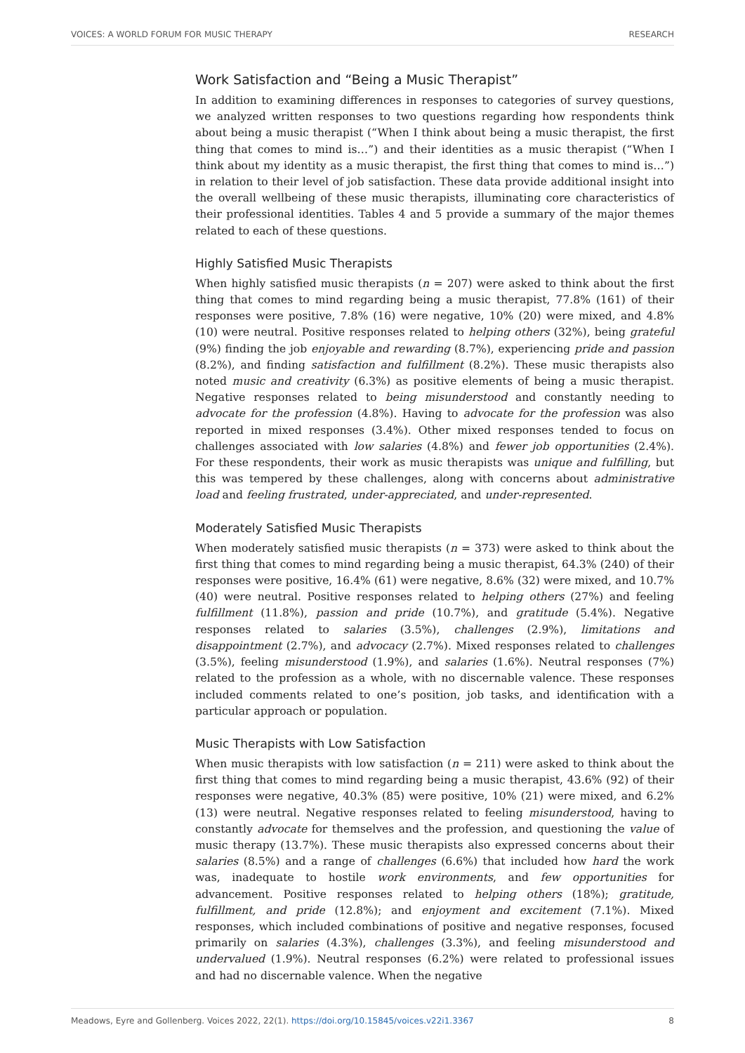VOICES: A WORLD FORUM FOR MUSIC THERAPY RESEARCH
Work Satisfaction and “Being a Music Therapist”
In addition to examining differences in responses to categories of survey questions, we analyzed written responses to two questions regarding how respondents think about being a music therapist (“When I think about being a music therapist, the first thing that comes to mind is…”) and their identities as a music therapist (“When I think about my identity as a music therapist, the first thing that comes to mind is…”) in relation to their level of job satisfaction. These data provide additional insight into the overall wellbeing of these music therapists, illuminating core characteristics of their professional identities. Tables 4 and 5 provide a summary of the major themes related to each of these questions.
Highly Satisfied Music Therapists
When highly satisfied music therapists (n = 207) were asked to think about the first thing that comes to mind regarding being a music therapist, 77.8% (161) of their responses were positive, 7.8% (16) were negative, 10% (20) were mixed, and 4.8% (10) were neutral. Positive responses related to helping others (32%), being grateful (9%) finding the job enjoyable and rewarding (8.7%), experiencing pride and passion (8.2%), and finding satisfaction and fulfillment (8.2%). These music therapists also noted music and creativity (6.3%) as positive elements of being a music therapist. Negative responses related to being misunderstood and constantly needing to advocate for the profession (4.8%). Having to advocate for the profession was also reported in mixed responses (3.4%). Other mixed responses tended to focus on challenges associated with low salaries (4.8%) and fewer job opportunities (2.4%). For these respondents, their work as music therapists was unique and fulfilling, but this was tempered by these challenges, along with concerns about administrative load and feeling frustrated, under-appreciated, and under-represented.
Moderately Satisfied Music Therapists
When moderately satisfied music therapists (n = 373) were asked to think about the first thing that comes to mind regarding being a music therapist, 64.3% (240) of their responses were positive, 16.4% (61) were negative, 8.6% (32) were mixed, and 10.7% (40) were neutral. Positive responses related to helping others (27%) and feeling fulfillment (11.8%), passion and pride (10.7%), and gratitude (5.4%). Negative responses related to salaries (3.5%), challenges (2.9%), limitations and disappointment (2.7%), and advocacy (2.7%). Mixed responses related to challenges (3.5%), feeling misunderstood (1.9%), and salaries (1.6%). Neutral responses (7%) related to the profession as a whole, with no discernable valence. These responses included comments related to one’s position, job tasks, and identification with a particular approach or population.
Music Therapists with Low Satisfaction
When music therapists with low satisfaction (n = 211) were asked to think about the first thing that comes to mind regarding being a music therapist, 43.6% (92) of their responses were negative, 40.3% (85) were positive, 10% (21) were mixed, and 6.2% (13) were neutral. Negative responses related to feeling misunderstood, having to constantly advocate for themselves and the profession, and questioning the value of music therapy (13.7%). These music therapists also expressed concerns about their salaries (8.5%) and a range of challenges (6.6%) that included how hard the work was, inadequate to hostile work environments, and few opportunities for advancement. Positive responses related to helping others (18%); gratitude, fulfillment, and pride (12.8%); and enjoyment and excitement (7.1%). Mixed responses, which included combinations of positive and negative responses, focused primarily on salaries (4.3%), challenges (3.3%), and feeling misunderstood and undervalued (1.9%). Neutral responses (6.2%) were related to professional issues and had no discernable valence. When the negative
Meadows, Eyre and Gollenberg. Voices 2022, 22(1). https://doi.org/10.15845/voices.v22i1.3367 8